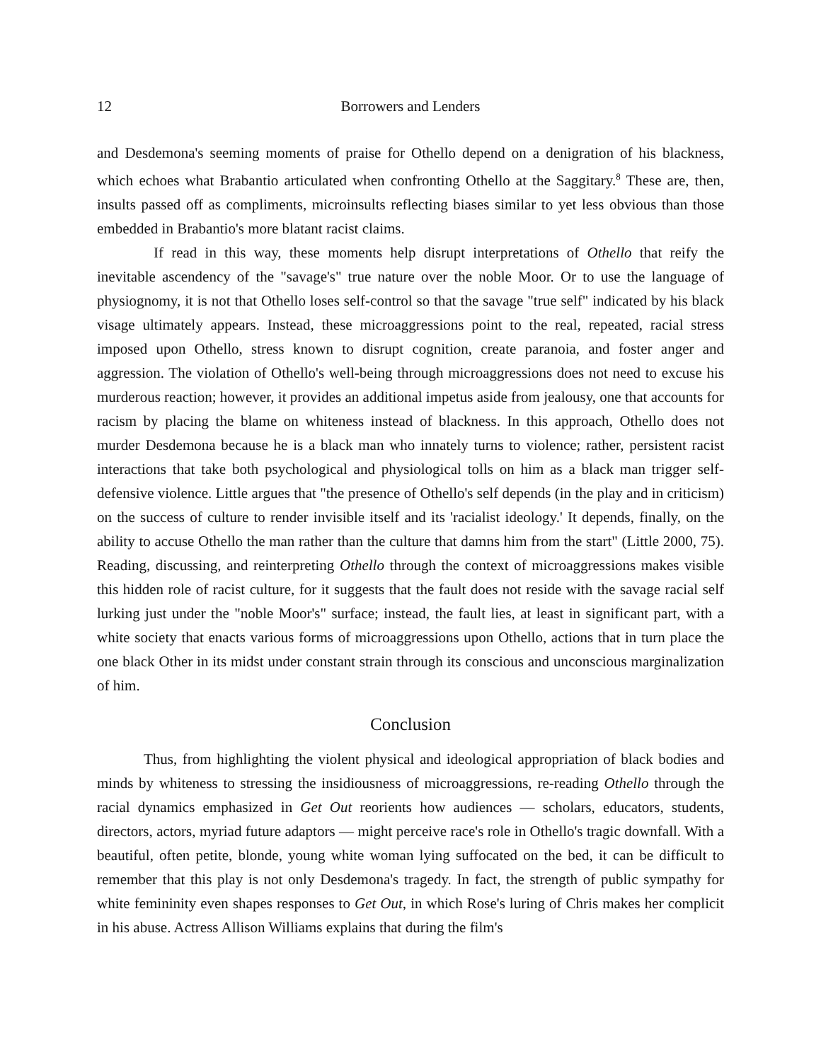12 Borrowers and Lenders
and Desdemona's seeming moments of praise for Othello depend on a denigration of his blackness, which echoes what Brabantio articulated when confronting Othello at the Saggitary.<sup>8</sup> These are, then, insults passed off as compliments, microinsults reflecting biases similar to yet less obvious than those embedded in Brabantio's more blatant racist claims.
If read in this way, these moments help disrupt interpretations of Othello that reify the inevitable ascendency of the "savage's" true nature over the noble Moor. Or to use the language of physiognomy, it is not that Othello loses self-control so that the savage "true self" indicated by his black visage ultimately appears. Instead, these microaggressions point to the real, repeated, racial stress imposed upon Othello, stress known to disrupt cognition, create paranoia, and foster anger and aggression. The violation of Othello's well-being through microaggressions does not need to excuse his murderous reaction; however, it provides an additional impetus aside from jealousy, one that accounts for racism by placing the blame on whiteness instead of blackness. In this approach, Othello does not murder Desdemona because he is a black man who innately turns to violence; rather, persistent racist interactions that take both psychological and physiological tolls on him as a black man trigger self-defensive violence. Little argues that "the presence of Othello's self depends (in the play and in criticism) on the success of culture to render invisible itself and its 'racialist ideology.' It depends, finally, on the ability to accuse Othello the man rather than the culture that damns him from the start" (Little 2000, 75). Reading, discussing, and reinterpreting Othello through the context of microaggressions makes visible this hidden role of racist culture, for it suggests that the fault does not reside with the savage racial self lurking just under the "noble Moor's" surface; instead, the fault lies, at least in significant part, with a white society that enacts various forms of microaggressions upon Othello, actions that in turn place the one black Other in its midst under constant strain through its conscious and unconscious marginalization of him.
Conclusion
Thus, from highlighting the violent physical and ideological appropriation of black bodies and minds by whiteness to stressing the insidiousness of microaggressions, re-reading Othello through the racial dynamics emphasized in Get Out reorients how audiences — scholars, educators, students, directors, actors, myriad future adaptors — might perceive race's role in Othello's tragic downfall. With a beautiful, often petite, blonde, young white woman lying suffocated on the bed, it can be difficult to remember that this play is not only Desdemona's tragedy. In fact, the strength of public sympathy for white femininity even shapes responses to Get Out, in which Rose's luring of Chris makes her complicit in his abuse. Actress Allison Williams explains that during the film's